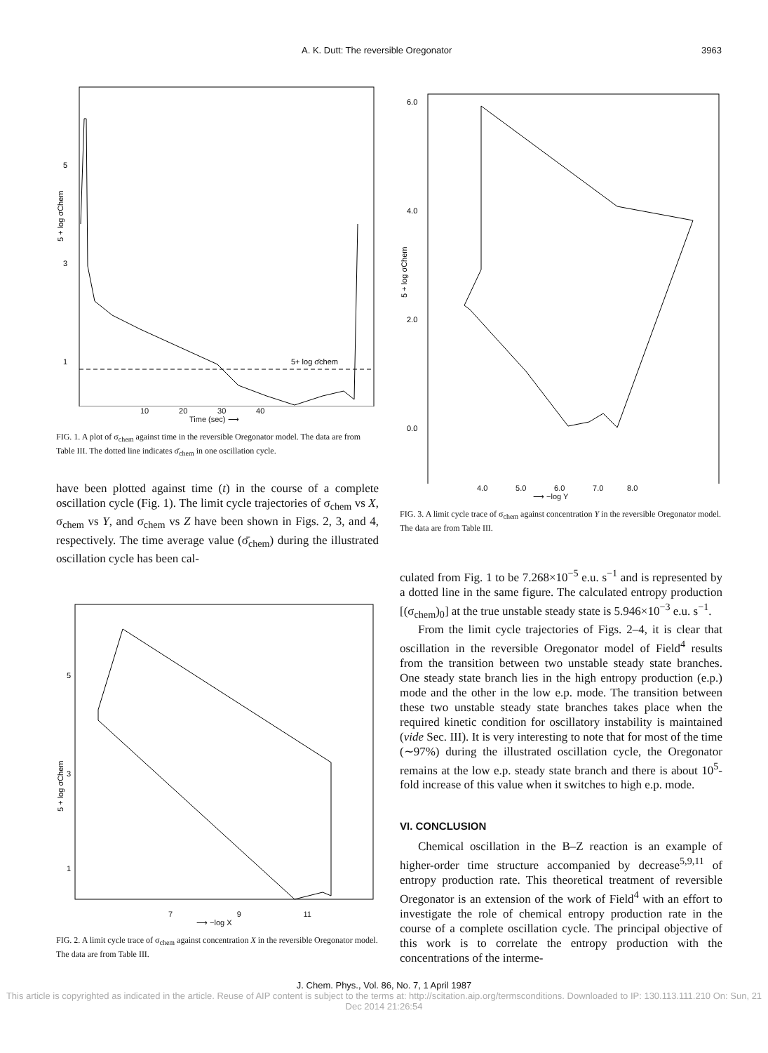A. K. Dutt: The reversible Oregonator 3963
5
3
1
5+ log σ̄chem
5 + log σChem
10 20 30 40
Time (sec) ⟶
FIG. 1. A plot of σ<sub>chem</sub> against time in the reversible Oregonator model. The data are from Table III. The dotted line indicates σ̄<sub>chem</sub> in one oscillation cycle.
have been plotted against time (t) in the course of a complete oscillation cycle (Fig. 1). The limit cycle trajectories of σ<sub>chem</sub> vs X, σ<sub>chem</sub> vs Y, and σ<sub>chem</sub> vs Z have been shown in Figs. 2, 3, and 4, respectively. The time average value (σ̄<sub>chem</sub>) during the illustrated oscillation cycle has been cal-
5
3
1
5 + log σChem
7 9 11
⟶ −log X
FIG. 2. A limit cycle trace of σ<sub>chem</sub> against concentration X in the reversible Oregonator model. The data are from Table III.
6.0
4.0
2.0
0.0
5 + log σChem
4.0 5.0 6.0 7.0 8.0
⟶ −log Y
FIG. 3. A limit cycle trace of σ<sub>chem</sub> against concentration Y in the reversible Oregonator model. The data are from Table III.
culated from Fig. 1 to be 7.268×10<sup>−5</sup> e.u. s<sup>−1</sup> and is represented by a dotted line in the same figure. The calculated entropy production [(σ<sub>chem</sub>)<sub>0</sub>] at the true unstable steady state is 5.946×10<sup>−3</sup> e.u. s<sup>−1</sup>.
From the limit cycle trajectories of Figs. 2–4, it is clear that oscillation in the reversible Oregonator model of Field<sup>4</sup> results from the transition between two unstable steady state branches. One steady state branch lies in the high entropy production (e.p.) mode and the other in the low e.p. mode. The transition between these two unstable steady state branches takes place when the required kinetic condition for oscillatory instability is maintained (vide Sec. III). It is very interesting to note that for most of the time (∼97%) during the illustrated oscillation cycle, the Oregonator remains at the low e.p. steady state branch and there is about 10<sup>5</sup>-fold increase of this value when it switches to high e.p. mode.
VI. CONCLUSION
Chemical oscillation in the B–Z reaction is an example of higher-order time structure accompanied by decrease<sup>5,9,11</sup> of entropy production rate. This theoretical treatment of reversible Oregonator is an extension of the work of Field<sup>4</sup> with an effort to investigate the role of chemical entropy production rate in the course of a complete oscillation cycle. The principal objective of this work is to correlate the entropy production with the concentrations of the interme-
J. Chem. Phys., Vol. 86, No. 7, 1 April 1987
This article is copyrighted as indicated in the article. Reuse of AIP content is subject to the terms at: http://scitation.aip.org/termsconditions. Downloaded to IP: 130.113.111.210 On: Sun, 21 Dec 2014 21:26:54